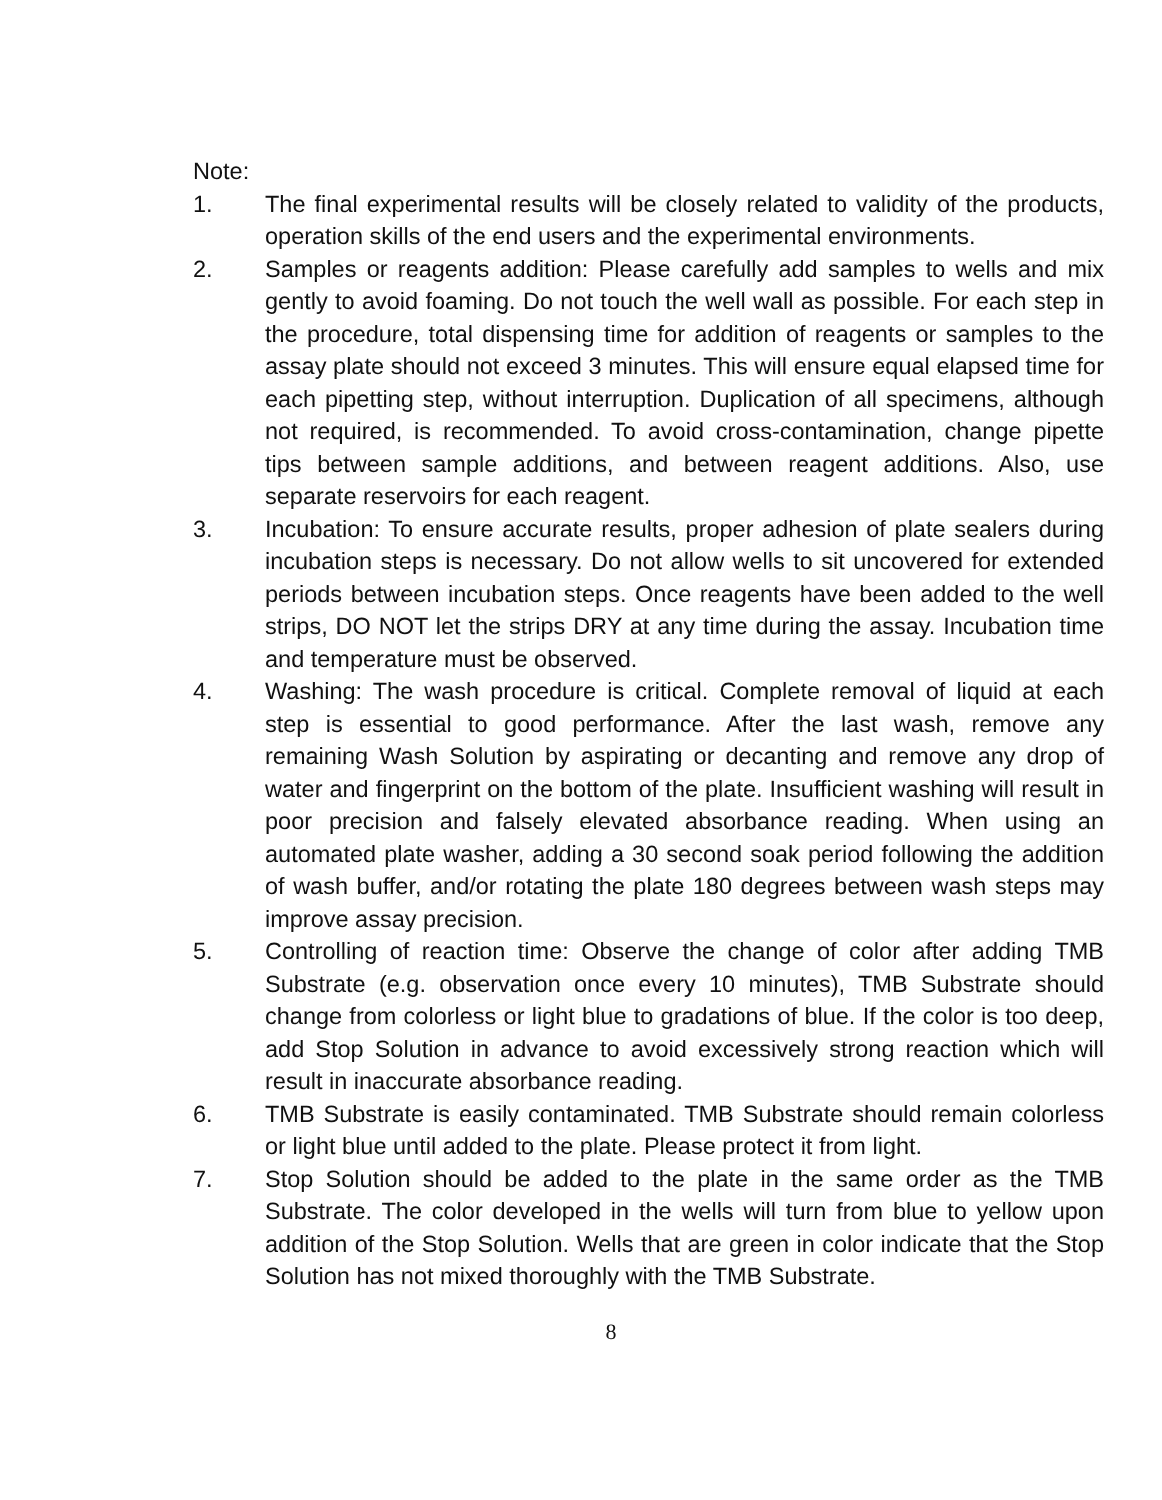Note:
1. The final experimental results will be closely related to validity of the products, operation skills of the end users and the experimental environments.
2. Samples or reagents addition: Please carefully add samples to wells and mix gently to avoid foaming. Do not touch the well wall as possible. For each step in the procedure, total dispensing time for addition of reagents or samples to the assay plate should not exceed 3 minutes. This will ensure equal elapsed time for each pipetting step, without interruption. Duplication of all specimens, although not required, is recommended. To avoid cross-contamination, change pipette tips between sample additions, and between reagent additions. Also, use separate reservoirs for each reagent.
3. Incubation: To ensure accurate results, proper adhesion of plate sealers during incubation steps is necessary. Do not allow wells to sit uncovered for extended periods between incubation steps. Once reagents have been added to the well strips, DO NOT let the strips DRY at any time during the assay. Incubation time and temperature must be observed.
4. Washing: The wash procedure is critical. Complete removal of liquid at each step is essential to good performance. After the last wash, remove any remaining Wash Solution by aspirating or decanting and remove any drop of water and fingerprint on the bottom of the plate. Insufficient washing will result in poor precision and falsely elevated absorbance reading. When using an automated plate washer, adding a 30 second soak period following the addition of wash buffer, and/or rotating the plate 180 degrees between wash steps may improve assay precision.
5. Controlling of reaction time: Observe the change of color after adding TMB Substrate (e.g. observation once every 10 minutes), TMB Substrate should change from colorless or light blue to gradations of blue. If the color is too deep, add Stop Solution in advance to avoid excessively strong reaction which will result in inaccurate absorbance reading.
6. TMB Substrate is easily contaminated. TMB Substrate should remain colorless or light blue until added to the plate. Please protect it from light.
7. Stop Solution should be added to the plate in the same order as the TMB Substrate. The color developed in the wells will turn from blue to yellow upon addition of the Stop Solution. Wells that are green in color indicate that the Stop Solution has not mixed thoroughly with the TMB Substrate.
8